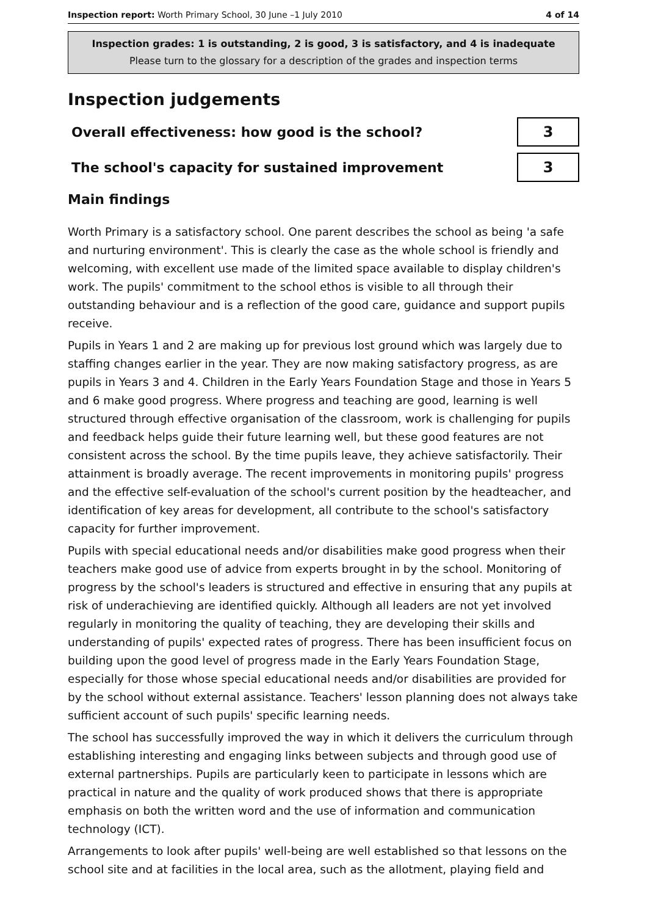Inspection report: Worth Primary School, 30 June –1 July 2010 4 of 14
Inspection grades: 1 is outstanding, 2 is good, 3 is satisfactory, and 4 is inadequate
Please turn to the glossary for a description of the grades and inspection terms
Inspection judgements
Overall effectiveness: how good is the school?
3
The school's capacity for sustained improvement
3
Main findings
Worth Primary is a satisfactory school. One parent describes the school as being 'a safe and nurturing environment'. This is clearly the case as the whole school is friendly and welcoming, with excellent use made of the limited space available to display children's work. The pupils' commitment to the school ethos is visible to all through their outstanding behaviour and is a reflection of the good care, guidance and support pupils receive.
Pupils in Years 1 and 2 are making up for previous lost ground which was largely due to staffing changes earlier in the year. They are now making satisfactory progress, as are pupils in Years 3 and 4. Children in the Early Years Foundation Stage and those in Years 5 and 6 make good progress. Where progress and teaching are good, learning is well structured through effective organisation of the classroom, work is challenging for pupils and feedback helps guide their future learning well, but these good features are not consistent across the school. By the time pupils leave, they achieve satisfactorily. Their attainment is broadly average. The recent improvements in monitoring pupils' progress and the effective self-evaluation of the school's current position by the headteacher, and identification of key areas for development, all contribute to the school's satisfactory capacity for further improvement.
Pupils with special educational needs and/or disabilities make good progress when their teachers make good use of advice from experts brought in by the school. Monitoring of progress by the school's leaders is structured and effective in ensuring that any pupils at risk of underachieving are identified quickly. Although all leaders are not yet involved regularly in monitoring the quality of teaching, they are developing their skills and understanding of pupils' expected rates of progress. There has been insufficient focus on building upon the good level of progress made in the Early Years Foundation Stage, especially for those whose special educational needs and/or disabilities are provided for by the school without external assistance. Teachers' lesson planning does not always take sufficient account of such pupils' specific learning needs.
The school has successfully improved the way in which it delivers the curriculum through establishing interesting and engaging links between subjects and through good use of external partnerships. Pupils are particularly keen to participate in lessons which are practical in nature and the quality of work produced shows that there is appropriate emphasis on both the written word and the use of information and communication technology (ICT).
Arrangements to look after pupils' well-being are well established so that lessons on the school site and at facilities in the local area, such as the allotment, playing field and